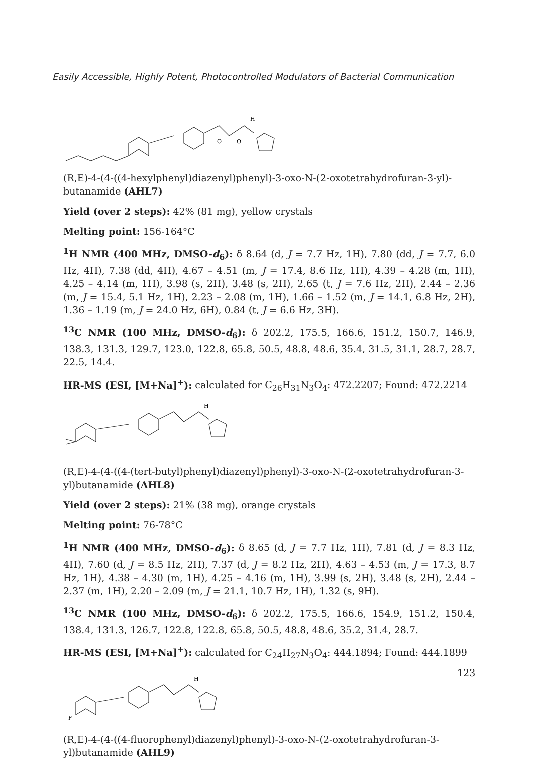Easily Accessible, Highly Potent, Photocontrolled Modulators of Bacterial Communication
H
O
O
(R,E)-4-(4-((4-hexylphenyl)diazenyl)phenyl)-3-oxo-N-(2-oxotetrahydrofuran-3-yl)-butanamide (AHL7)
Yield (over 2 steps): 42% (81 mg), yellow crystals
Melting point: 156-164°C
<sup>1</sup>H NMR (400 MHz, DMSO-d<sub>6</sub>): δ 8.64 (d, J = 7.7 Hz, 1H), 7.80 (dd, J = 7.7, 6.0 Hz, 4H), 7.38 (dd, 4H), 4.67 – 4.51 (m, J = 17.4, 8.6 Hz, 1H), 4.39 – 4.28 (m, 1H), 4.25 – 4.14 (m, 1H), 3.98 (s, 2H), 3.48 (s, 2H), 2.65 (t, J = 7.6 Hz, 2H), 2.44 – 2.36 (m, J = 15.4, 5.1 Hz, 1H), 2.23 – 2.08 (m, 1H), 1.66 – 1.52 (m, J = 14.1, 6.8 Hz, 2H), 1.36 – 1.19 (m, J = 24.0 Hz, 6H), 0.84 (t, J = 6.6 Hz, 3H).
<sup>13</sup>C NMR (100 MHz, DMSO-d<sub>6</sub>): δ 202.2, 175.5, 166.6, 151.2, 150.7, 146.9, 138.3, 131.3, 129.7, 123.0, 122.8, 65.8, 50.5, 48.8, 48.6, 35.4, 31.5, 31.1, 28.7, 28.7, 22.5, 14.4.
HR-MS (ESI, [M+Na]<sup>+</sup>): calculated for C<sub>26</sub>H<sub>31</sub>N<sub>3</sub>O<sub>4</sub>: 472.2207; Found: 472.2214
H
(R,E)-4-(4-((4-(tert-butyl)phenyl)diazenyl)phenyl)-3-oxo-N-(2-oxotetrahydrofuran-3-yl)butanamide (AHL8)
Yield (over 2 steps): 21% (38 mg), orange crystals
Melting point: 76-78°C
<sup>1</sup>H NMR (400 MHz, DMSO-d<sub>6</sub>): δ 8.65 (d, J = 7.7 Hz, 1H), 7.81 (d, J = 8.3 Hz, 4H), 7.60 (d, J = 8.5 Hz, 2H), 7.37 (d, J = 8.2 Hz, 2H), 4.63 – 4.53 (m, J = 17.3, 8.7 Hz, 1H), 4.38 – 4.30 (m, 1H), 4.25 – 4.16 (m, 1H), 3.99 (s, 2H), 3.48 (s, 2H), 2.44 – 2.37 (m, 1H), 2.20 – 2.09 (m, J = 21.1, 10.7 Hz, 1H), 1.32 (s, 9H).
<sup>13</sup>C NMR (100 MHz, DMSO-d<sub>6</sub>): δ 202.2, 175.5, 166.6, 154.9, 151.2, 150.4, 138.4, 131.3, 126.7, 122.8, 122.8, 65.8, 50.5, 48.8, 48.6, 35.2, 31.4, 28.7.
HR-MS (ESI, [M+Na]<sup>+</sup>): calculated for C<sub>24</sub>H<sub>27</sub>N<sub>3</sub>O<sub>4</sub>: 444.1894; Found: 444.1899
F
H
(R,E)-4-(4-((4-fluorophenyl)diazenyl)phenyl)-3-oxo-N-(2-oxotetrahydrofuran-3-yl)butanamide (AHL9)
123